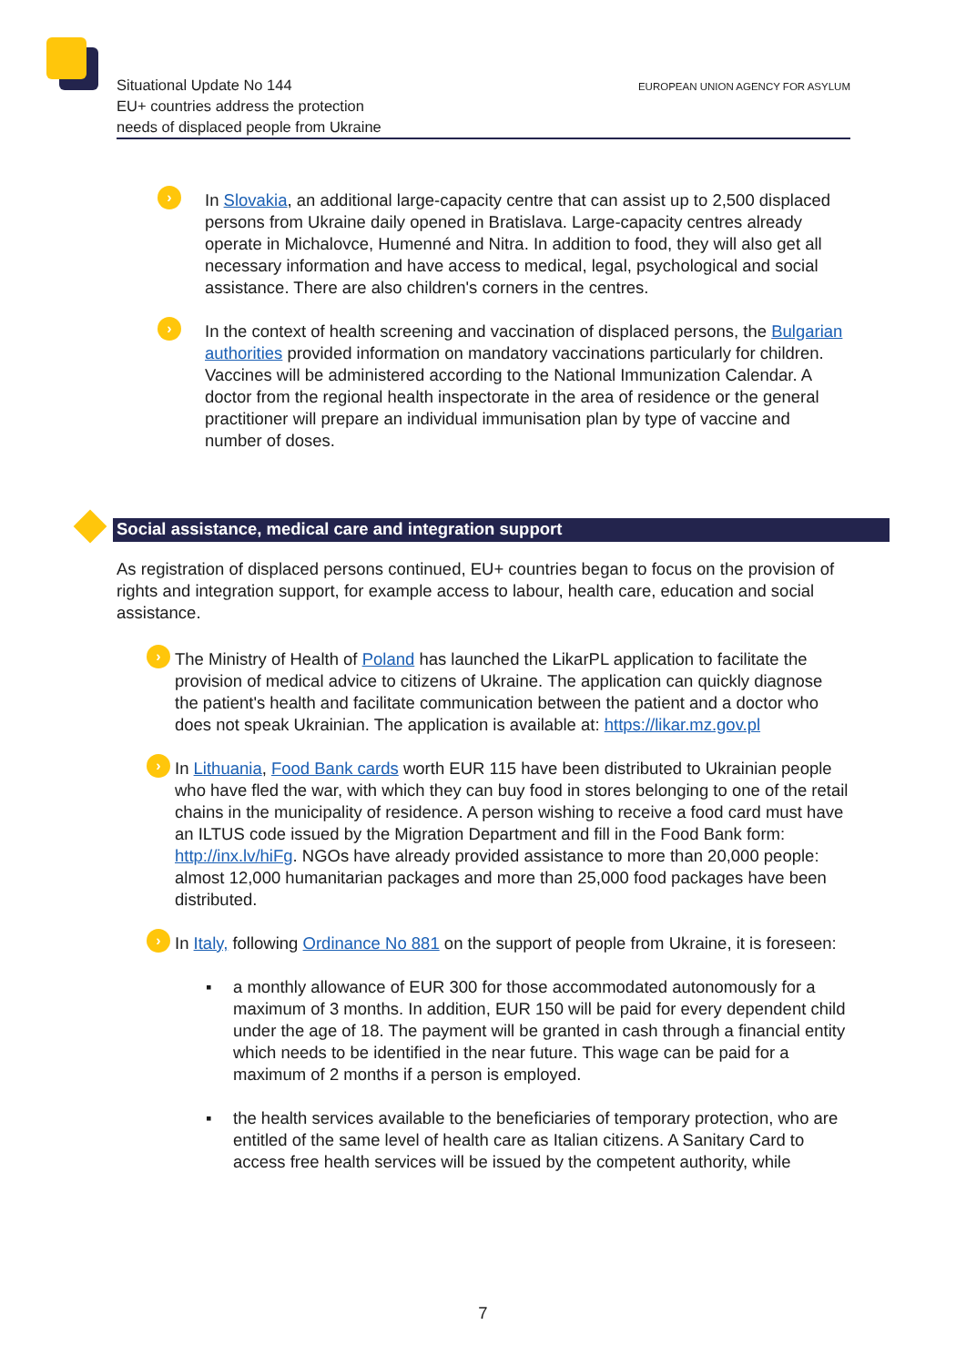Situational Update No 144
EU+ countries address the protection
needs of displaced people from Ukraine
EUROPEAN UNION AGENCY FOR ASYLUM
› In Slovakia, an additional large-capacity centre that can assist up to 2,500 displaced persons from Ukraine daily opened in Bratislava. Large-capacity centres already operate in Michalovce, Humenné and Nitra. In addition to food, they will also get all necessary information and have access to medical, legal, psychological and social assistance. There are also children's corners in the centres.
› In the context of health screening and vaccination of displaced persons, the Bulgarian authorities provided information on mandatory vaccinations particularly for children. Vaccines will be administered according to the National Immunization Calendar. A doctor from the regional health inspectorate in the area of residence or the general practitioner will prepare an individual immunisation plan by type of vaccine and number of doses.
Social assistance, medical care and integration support
As registration of displaced persons continued, EU+ countries began to focus on the provision of rights and integration support, for example access to labour, health care, education and social assistance.
› The Ministry of Health of Poland has launched the LikarPL application to facilitate the provision of medical advice to citizens of Ukraine. The application can quickly diagnose the patient's health and facilitate communication between the patient and a doctor who does not speak Ukrainian. The application is available at: https://likar.mz.gov.pl
› In Lithuania, Food Bank cards worth EUR 115 have been distributed to Ukrainian people who have fled the war, with which they can buy food in stores belonging to one of the retail chains in the municipality of residence. A person wishing to receive a food card must have an ILTUS code issued by the Migration Department and fill in the Food Bank form: http://inx.lv/hiFg. NGOs have already provided assistance to more than 20,000 people: almost 12,000 humanitarian packages and more than 25,000 food packages have been distributed.
› In Italy, following Ordinance No 881 on the support of people from Ukraine, it is foreseen:
▪ a monthly allowance of EUR 300 for those accommodated autonomously for a maximum of 3 months. In addition, EUR 150 will be paid for every dependent child under the age of 18. The payment will be granted in cash through a financial entity which needs to be identified in the near future. This wage can be paid for a maximum of 2 months if a person is employed.
▪ the health services available to the beneficiaries of temporary protection, who are entitled of the same level of health care as Italian citizens. A Sanitary Card to access free health services will be issued by the competent authority, while
7